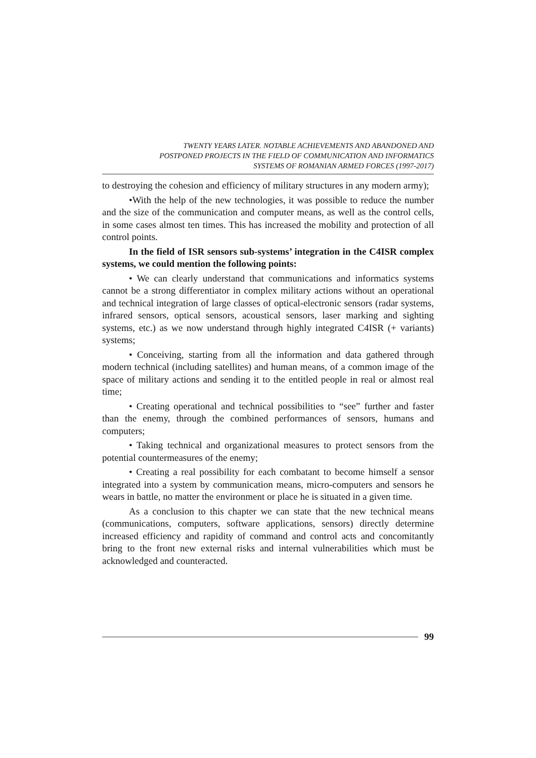TWENTY YEARS LATER. NOTABLE ACHIEVEMENTS AND ABANDONED AND
POSTPONED PROJECTS IN THE FIELD OF COMMUNICATION AND INFORMATICS
SYSTEMS OF ROMANIAN ARMED FORCES (1997-2017)
to destroying the cohesion and efficiency of military structures in any modern army);
•With the help of the new technologies, it was possible to reduce the number and the size of the communication and computer means, as well as the control cells, in some cases almost ten times. This has increased the mobility and protection of all control points.
In the field of ISR sensors sub-systems’ integration in the C4ISR complex systems, we could mention the following points:
• We can clearly understand that communications and informatics systems cannot be a strong differentiator in complex military actions without an operational and technical integration of large classes of optical-electronic sensors (radar systems, infrared sensors, optical sensors, acoustical sensors, laser marking and sighting systems, etc.) as we now understand through highly integrated C4ISR (+ variants) systems;
• Conceiving, starting from all the information and data gathered through modern technical (including satellites) and human means, of a common image of the space of military actions and sending it to the entitled people in real or almost real time;
• Creating operational and technical possibilities to “see” further and faster than the enemy, through the combined performances of sensors, humans and computers;
• Taking technical and organizational measures to protect sensors from the potential countermeasures of the enemy;
• Creating a real possibility for each combatant to become himself a sensor integrated into a system by communication means, micro-computers and sensors he wears in battle, no matter the environment or place he is situated in a given time.
As a conclusion to this chapter we can state that the new technical means (communications, computers, software applications, sensors) directly determine increased efficiency and rapidity of command and control acts and concomitantly bring to the front new external risks and internal vulnerabilities which must be acknowledged and counteracted.
99